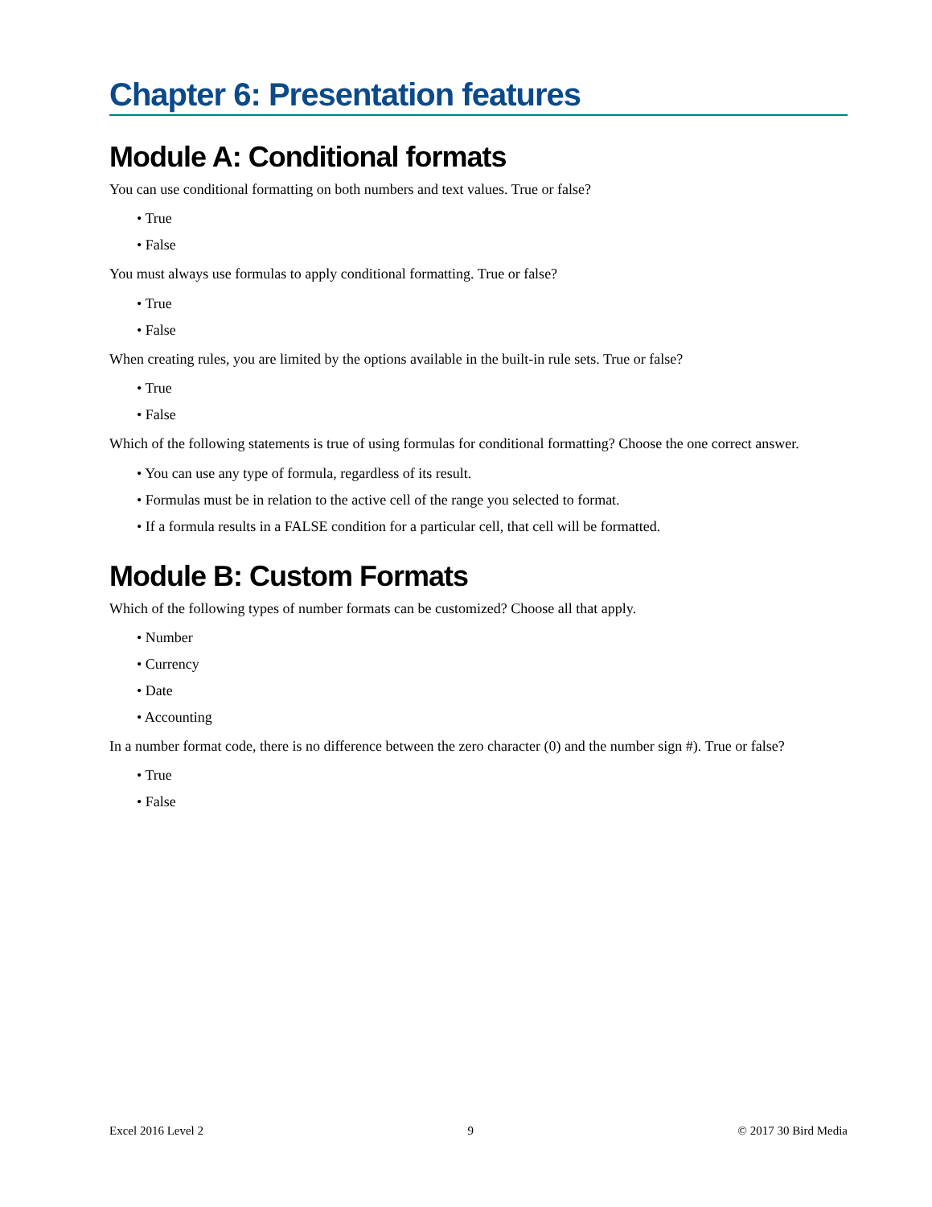Chapter 6: Presentation features
Module A: Conditional formats
You can use conditional formatting on both numbers and text values. True or false?
• True
• False
You must always use formulas to apply conditional formatting. True or false?
• True
• False
When creating rules, you are limited by the options available in the built-in rule sets. True or false?
• True
• False
Which of the following statements is true of using formulas for conditional formatting? Choose the one correct answer.
• You can use any type of formula, regardless of its result.
• Formulas must be in relation to the active cell of the range you selected to format.
• If a formula results in a FALSE condition for a particular cell, that cell will be formatted.
Module B: Custom Formats
Which of the following types of number formats can be customized? Choose all that apply.
• Number
• Currency
• Date
• Accounting
In a number format code, there is no difference between the zero character (0) and the number sign #). True or false?
• True
• False
Excel 2016 Level 2 9 © 2017 30 Bird Media